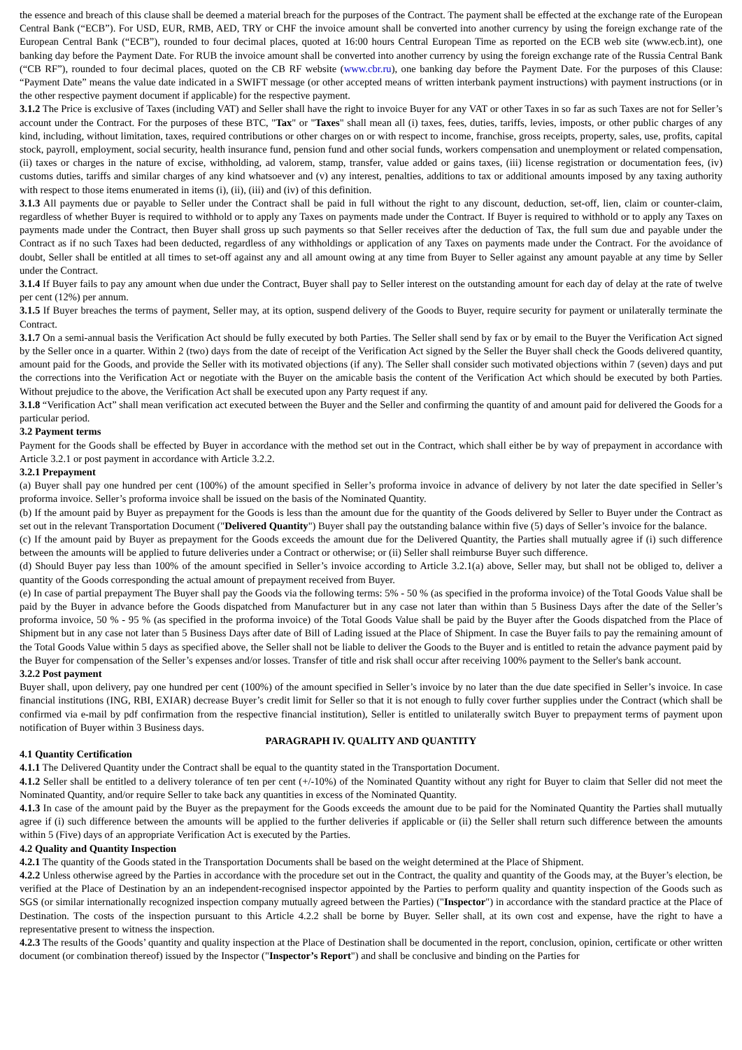the essence and breach of this clause shall be deemed a material breach for the purposes of the Contract. The payment shall be effected at the exchange rate of the European Central Bank (“ECB”). For USD, EUR, RMB, AED, TRY or CHF the invoice amount shall be converted into another currency by using the foreign exchange rate of the European Central Bank (“ECB”), rounded to four decimal places, quoted at 16:00 hours Central European Time as reported on the ECB web site (www.ecb.int), one banking day before the Payment Date. For RUB the invoice amount shall be converted into another currency by using the foreign exchange rate of the Russia Central Bank (“CB RF”), rounded to four decimal places, quoted on the CB RF website (www.cbr.ru), one banking day before the Payment Date. For the purposes of this Clause: “Payment Date” means the value date indicated in a SWIFT message (or other accepted means of written interbank payment instructions) with payment instructions (or in the other respective payment document if applicable) for the respective payment.
3.1.2 The Price is exclusive of Taxes (including VAT) and Seller shall have the right to invoice Buyer for any VAT or other Taxes in so far as such Taxes are not for Seller’s account under the Contract. For the purposes of these BTC, "Tax" or "Taxes" shall mean all (i) taxes, fees, duties, tariffs, levies, imposts, or other public charges of any kind, including, without limitation, taxes, required contributions or other charges on or with respect to income, franchise, gross receipts, property, sales, use, profits, capital stock, payroll, employment, social security, health insurance fund, pension fund and other social funds, workers compensation and unemployment or related compensation, (ii) taxes or charges in the nature of excise, withholding, ad valorem, stamp, transfer, value added or gains taxes, (iii) license registration or documentation fees, (iv) customs duties, tariffs and similar charges of any kind whatsoever and (v) any interest, penalties, additions to tax or additional amounts imposed by any taxing authority with respect to those items enumerated in items (i), (ii), (iii) and (iv) of this definition.
3.1.3 All payments due or payable to Seller under the Contract shall be paid in full without the right to any discount, deduction, set-off, lien, claim or counter-claim, regardless of whether Buyer is required to withhold or to apply any Taxes on payments made under the Contract. If Buyer is required to withhold or to apply any Taxes on payments made under the Contract, then Buyer shall gross up such payments so that Seller receives after the deduction of Tax, the full sum due and payable under the Contract as if no such Taxes had been deducted, regardless of any withholdings or application of any Taxes on payments made under the Contract. For the avoidance of doubt, Seller shall be entitled at all times to set-off against any and all amount owing at any time from Buyer to Seller against any amount payable at any time by Seller under the Contract.
3.1.4 If Buyer fails to pay any amount when due under the Contract, Buyer shall pay to Seller interest on the outstanding amount for each day of delay at the rate of twelve per cent (12%) per annum.
3.1.5 If Buyer breaches the terms of payment, Seller may, at its option, suspend delivery of the Goods to Buyer, require security for payment or unilaterally terminate the Contract.
3.1.7 On a semi-annual basis the Verification Act should be fully executed by both Parties. The Seller shall send by fax or by email to the Buyer the Verification Act signed by the Seller once in a quarter. Within 2 (two) days from the date of receipt of the Verification Act signed by the Seller the Buyer shall check the Goods delivered quantity, amount paid for the Goods, and provide the Seller with its motivated objections (if any). The Seller shall consider such motivated objections within 7 (seven) days and put the corrections into the Verification Act or negotiate with the Buyer on the amicable basis the content of the Verification Act which should be executed by both Parties. Without prejudice to the above, the Verification Act shall be executed upon any Party request if any.
3.1.8 “Verification Act” shall mean verification act executed between the Buyer and the Seller and confirming the quantity of and amount paid for delivered the Goods for a particular period.
3.2 Payment terms
Payment for the Goods shall be effected by Buyer in accordance with the method set out in the Contract, which shall either be by way of prepayment in accordance with Article 3.2.1 or post payment in accordance with Article 3.2.2.
3.2.1 Prepayment
(a) Buyer shall pay one hundred per cent (100%) of the amount specified in Seller’s proforma invoice in advance of delivery by not later the date specified in Seller’s proforma invoice. Seller’s proforma invoice shall be issued on the basis of the Nominated Quantity.
(b) If the amount paid by Buyer as prepayment for the Goods is less than the amount due for the quantity of the Goods delivered by Seller to Buyer under the Contract as set out in the relevant Transportation Document ("Delivered Quantity") Buyer shall pay the outstanding balance within five (5) days of Seller’s invoice for the balance.
(c) If the amount paid by Buyer as prepayment for the Goods exceeds the amount due for the Delivered Quantity, the Parties shall mutually agree if (i) such difference between the amounts will be applied to future deliveries under a Contract or otherwise; or (ii) Seller shall reimburse Buyer such difference.
(d) Should Buyer pay less than 100% of the amount specified in Seller’s invoice according to Article 3.2.1(a) above, Seller may, but shall not be obliged to, deliver a quantity of the Goods corresponding the actual amount of prepayment received from Buyer.
(e) In case of partial prepayment The Buyer shall pay the Goods via the following terms: 5% - 50 % (as specified in the proforma invoice) of the Total Goods Value shall be paid by the Buyer in advance before the Goods dispatched from Manufacturer but in any case not later than within than 5 Business Days after the date of the Seller’s proforma invoice, 50 % - 95 % (as specified in the proforma invoice) of the Total Goods Value shall be paid by the Buyer after the Goods dispatched from the Place of Shipment but in any case not later than 5 Business Days after date of Bill of Lading issued at the Place of Shipment. In case the Buyer fails to pay the remaining amount of the Total Goods Value within 5 days as specified above, the Seller shall not be liable to deliver the Goods to the Buyer and is entitled to retain the advance payment paid by the Buyer for compensation of the Seller’s expenses and/or losses. Transfer of title and risk shall occur after receiving 100% payment to the Seller's bank account.
3.2.2 Post payment
Buyer shall, upon delivery, pay one hundred per cent (100%) of the amount specified in Seller’s invoice by no later than the due date specified in Seller’s invoice. In case financial institutions (ING, RBI, EXIAR) decrease Buyer’s credit limit for Seller so that it is not enough to fully cover further supplies under the Contract (which shall be confirmed via e-mail by pdf confirmation from the respective financial institution), Seller is entitled to unilaterally switch Buyer to prepayment terms of payment upon notification of Buyer within 3 Business days.
PARAGRAPH IV. QUALITY AND QUANTITY
4.1 Quantity Certification
4.1.1 The Delivered Quantity under the Contract shall be equal to the quantity stated in the Transportation Document.
4.1.2 Seller shall be entitled to a delivery tolerance of ten per cent (+/-10%) of the Nominated Quantity without any right for Buyer to claim that Seller did not meet the Nominated Quantity, and/or require Seller to take back any quantities in excess of the Nominated Quantity.
4.1.3 In case of the amount paid by the Buyer as the prepayment for the Goods exceeds the amount due to be paid for the Nominated Quantity the Parties shall mutually agree if (i) such difference between the amounts will be applied to the further deliveries if applicable or (ii) the Seller shall return such difference between the amounts within 5 (Five) days of an appropriate Verification Act is executed by the Parties.
4.2 Quality and Quantity Inspection
4.2.1 The quantity of the Goods stated in the Transportation Documents shall be based on the weight determined at the Place of Shipment.
4.2.2 Unless otherwise agreed by the Parties in accordance with the procedure set out in the Contract, the quality and quantity of the Goods may, at the Buyer’s election, be verified at the Place of Destination by an an independent-recognised inspector appointed by the Parties to perform quality and quantity inspection of the Goods such as SGS (or similar internationally recognized inspection company mutually agreed between the Parties) ("Inspector") in accordance with the standard practice at the Place of Destination. The costs of the inspection pursuant to this Article 4.2.2 shall be borne by Buyer. Seller shall, at its own cost and expense, have the right to have a representative present to witness the inspection.
4.2.3 The results of the Goods’ quantity and quality inspection at the Place of Destination shall be documented in the report, conclusion, opinion, certificate or other written document (or combination thereof) issued by the Inspector ("Inspector’s Report") and shall be conclusive and binding on the Parties for